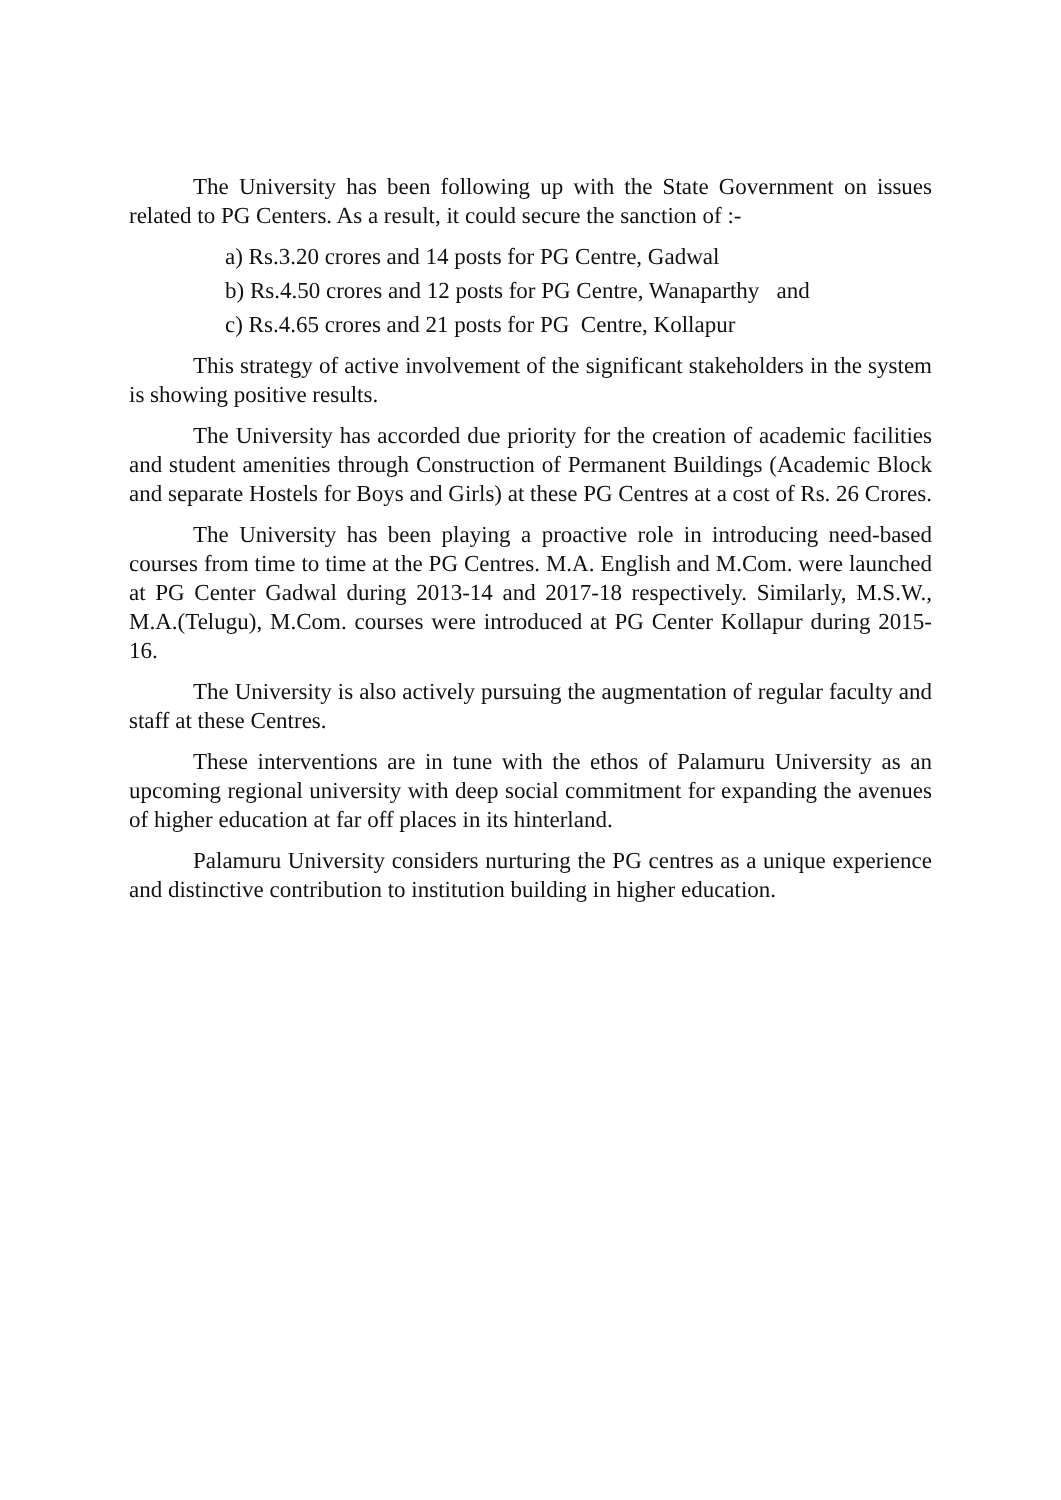The University has been following up with the State Government on issues related to PG Centers. As a result, it could secure the sanction of :-
a) Rs.3.20 crores and 14 posts for PG Centre, Gadwal
b) Rs.4.50 crores and 12 posts for PG Centre, Wanaparthy and
c) Rs.4.65 crores and 21 posts for PG Centre, Kollapur
This strategy of active involvement of the significant stakeholders in the system is showing positive results.
The University has accorded due priority for the creation of academic facilities and student amenities through Construction of Permanent Buildings (Academic Block and separate Hostels for Boys and Girls) at these PG Centres at a cost of Rs. 26 Crores.
The University has been playing a proactive role in introducing need-based courses from time to time at the PG Centres. M.A. English and M.Com. were launched at PG Center Gadwal during 2013-14 and 2017-18 respectively. Similarly, M.S.W., M.A.(Telugu), M.Com. courses were introduced at PG Center Kollapur during 2015-16.
The University is also actively pursuing the augmentation of regular faculty and staff at these Centres.
These interventions are in tune with the ethos of Palamuru University as an upcoming regional university with deep social commitment for expanding the avenues of higher education at far off places in its hinterland.
Palamuru University considers nurturing the PG centres as a unique experience and distinctive contribution to institution building in higher education.